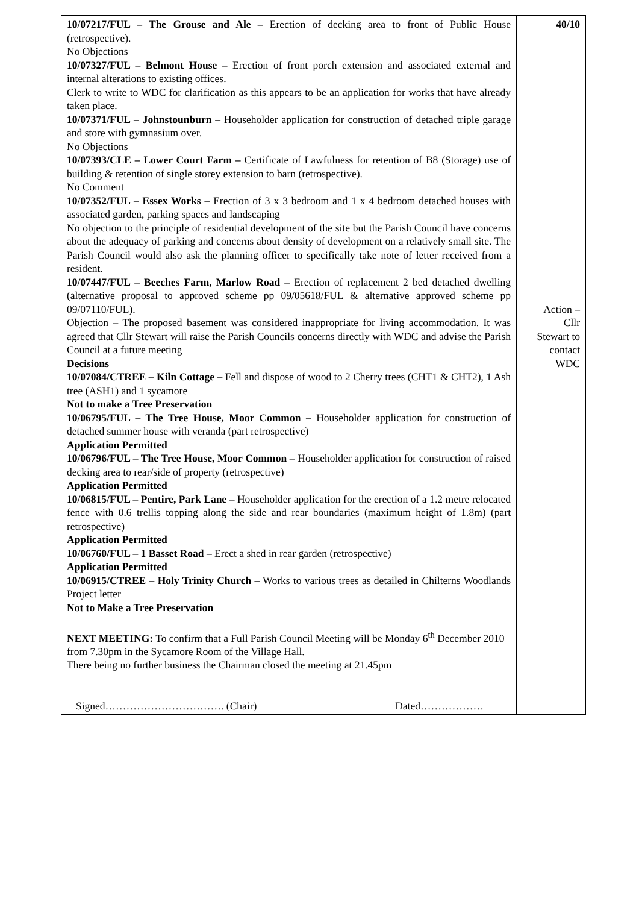| 10/07217/FUL – The Grouse and Ale – Erection of decking area to front of Public House (retrospective). No Objections 10/07327/FUL – Belmont House – Erection of front porch extension and associated external and internal alterations to existing offices. Clerk to write to WDC for clarification as this appears to be an application for works that have already taken place. 10/07371/FUL – Johnstounburn – Householder application for construction of detached triple garage and store with gymnasium over. No Objections 10/07393/CLE – Lower Court Farm – Certificate of Lawfulness for retention of B8 (Storage) use of building & retention of single storey extension to barn (retrospective). No Comment 10/07352/FUL – Essex Works – Erection of 3 x 3 bedroom and 1 x 4 bedroom detached houses with associated garden, parking spaces and landscaping No objection to the principle of residential development of the site but the Parish Council have concerns about the adequacy of parking and concerns about density of development on a relatively small site. The Parish Council would also ask the planning officer to specifically take note of letter received from a resident. 10/07447/FUL – Beeches Farm, Marlow Road – Erection of replacement 2 bed detached dwelling (alternative proposal to approved scheme pp 09/05618/FUL & alternative approved scheme pp 09/07110/FUL). Objection – The proposed basement was considered inappropriate for living accommodation. It was agreed that Cllr Stewart will raise the Parish Councils concerns directly with WDC and advise the Parish Council at a future meeting Decisions 10/07084/CTREE – Kiln Cottage – Fell and dispose of wood to 2 Cherry trees (CHT1 & CHT2), 1 Ash tree (ASH1) and 1 sycamore Not to make a Tree Preservation 10/06795/FUL – The Tree House, Moor Common – Householder application for construction of detached summer house with veranda (part retrospective) Application Permitted 10/06796/FUL – The Tree House, Moor Common – Householder application for construction of raised decking area to rear/side of property (retrospective) Application Permitted 10/06815/FUL – Pentire, Park Lane – Householder application for the erection of a 1.2 metre relocated fence with 0.6 trellis topping along the side and rear boundaries (maximum height of 1.8m) (part retrospective) Application Permitted 10/06760/FUL – 1 Basset Road – Erect a shed in rear garden (retrospective) Application Permitted 10/06915/CTREE – Holy Trinity Church – Works to various trees as detailed in Chilterns Woodlands Project letter Not to Make a Tree Preservation NEXT MEETING: To confirm that a Full Parish Council Meeting will be Monday 6<sup>th</sup> December 2010 from 7.30pm in the Sycamore Room of the Village Hall. There being no further business the Chairman closed the meeting at 21.45pm Signed……………………………. (Chair) Dated……………… | 40/10 Action – Cllr Stewart to contact WDC |